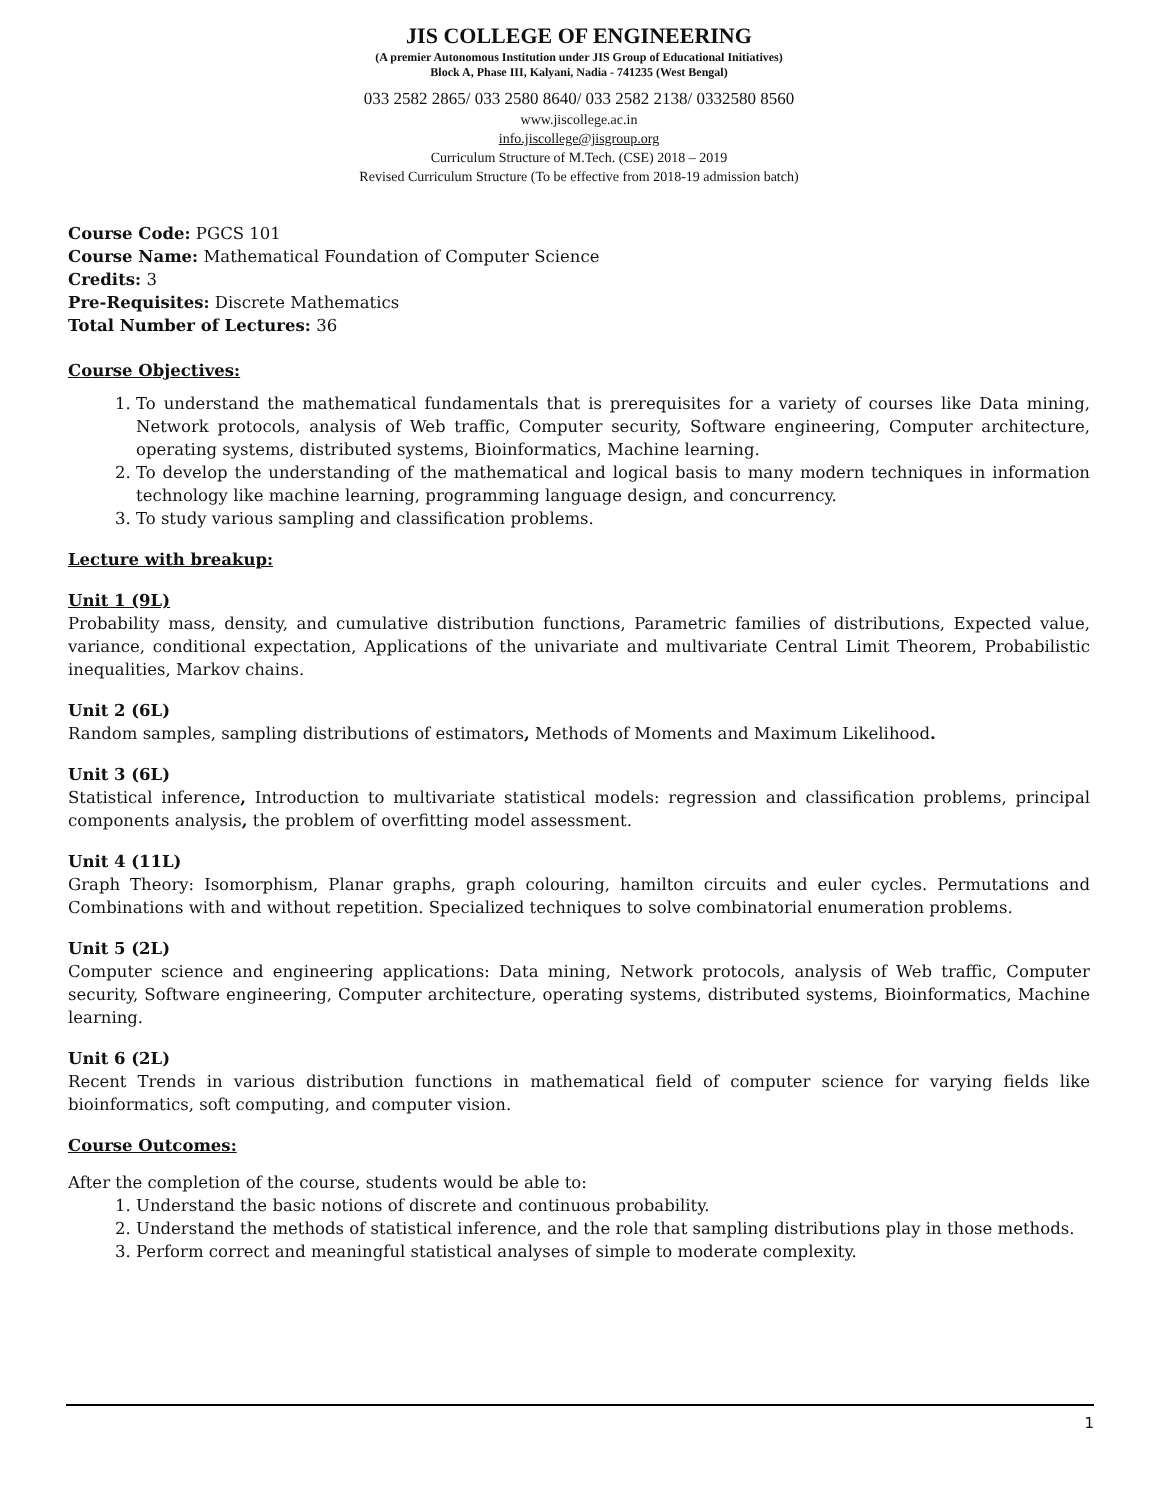JIS COLLEGE OF ENGINEERING
(A premier Autonomous Institution under JIS Group of Educational Initiatives)
Block A, Phase III, Kalyani, Nadia - 741235 (West Bengal)
033 2582 2865/ 033 2580 8640/ 033 2582 2138/ 0332580 8560
www.jiscollege.ac.in
info.jiscollege@jisgroup.org
Curriculum Structure of M.Tech. (CSE) 2018 – 2019
Revised Curriculum Structure (To be effective from 2018-19 admission batch)
Course Code: PGCS 101
Course Name: Mathematical Foundation of Computer Science
Credits: 3
Pre-Requisites: Discrete Mathematics
Total Number of Lectures: 36
Course Objectives:
1. To understand the mathematical fundamentals that is prerequisites for a variety of courses like Data mining, Network protocols, analysis of Web traffic, Computer security, Software engineering, Computer architecture, operating systems, distributed systems, Bioinformatics, Machine learning.
2. To develop the understanding of the mathematical and logical basis to many modern techniques in information technology like machine learning, programming language design, and concurrency.
3. To study various sampling and classification problems.
Lecture with breakup:
Unit 1 (9L)
Probability mass, density, and cumulative distribution functions, Parametric families of distributions, Expected value, variance, conditional expectation, Applications of the univariate and multivariate Central Limit Theorem, Probabilistic inequalities, Markov chains.
Unit 2 (6L)
Random samples, sampling distributions of estimators, Methods of Moments and Maximum Likelihood.
Unit 3 (6L)
Statistical inference, Introduction to multivariate statistical models: regression and classification problems, principal components analysis, the problem of overfitting model assessment.
Unit 4 (11L)
Graph Theory: Isomorphism, Planar graphs, graph colouring, hamilton circuits and euler cycles. Permutations and Combinations with and without repetition. Specialized techniques to solve combinatorial enumeration problems.
Unit 5 (2L)
Computer science and engineering applications: Data mining, Network protocols, analysis of Web traffic, Computer security, Software engineering, Computer architecture, operating systems, distributed systems, Bioinformatics, Machine learning.
Unit 6 (2L)
Recent Trends in various distribution functions in mathematical field of computer science for varying fields like bioinformatics, soft computing, and computer vision.
Course Outcomes:
After the completion of the course, students would be able to:
1. Understand the basic notions of discrete and continuous probability.
2. Understand the methods of statistical inference, and the role that sampling distributions play in those methods.
3. Perform correct and meaningful statistical analyses of simple to moderate complexity.
1